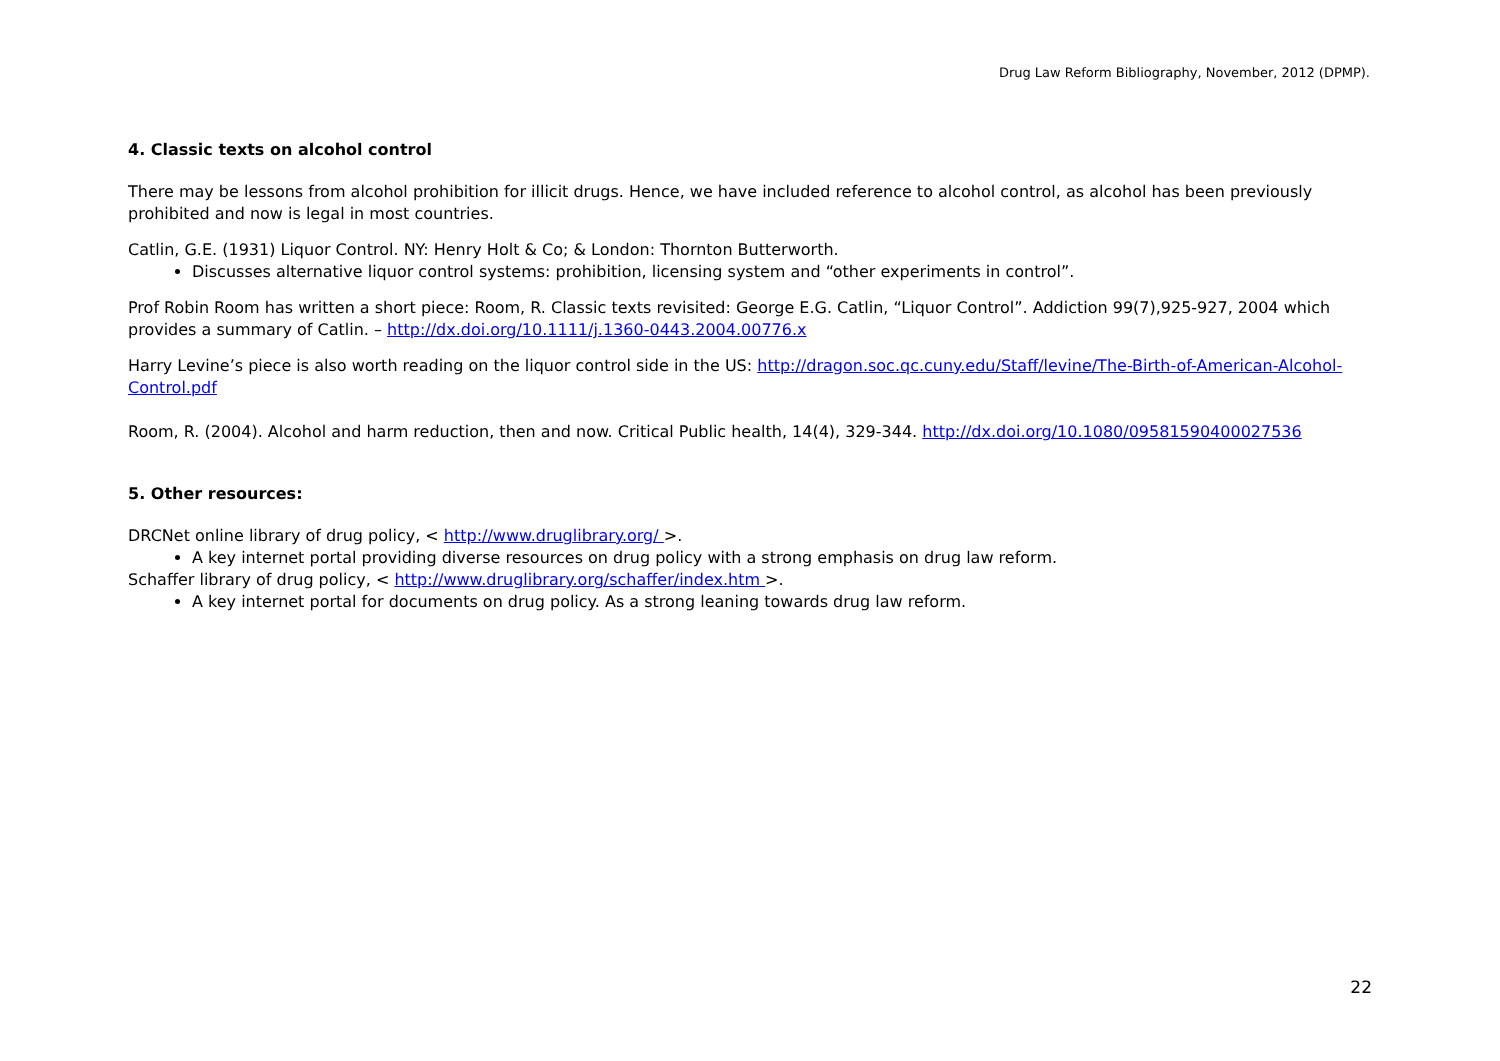Drug Law Reform Bibliography, November, 2012 (DPMP).
4. Classic texts on alcohol control
There may be lessons from alcohol prohibition for illicit drugs. Hence, we have included reference to alcohol control, as alcohol has been previously prohibited and now is legal in most countries.
Catlin, G.E. (1931) Liquor Control. NY: Henry Holt & Co; & London: Thornton Butterworth.
Discusses alternative liquor control systems: prohibition, licensing system and “other experiments in control”.
Prof Robin Room has written a short piece: Room, R. Classic texts revisited: George E.G. Catlin, “Liquor Control”. Addiction 99(7),925-927, 2004 which provides a summary of Catlin. – http://dx.doi.org/10.1111/j.1360-0443.2004.00776.x
Harry Levine’s piece is also worth reading on the liquor control side in the US: http://dragon.soc.qc.cuny.edu/Staff/levine/The-Birth-of-American-Alcohol-Control.pdf
Room, R. (2004). Alcohol and harm reduction, then and now. Critical Public health, 14(4), 329-344. http://dx.doi.org/10.1080/09581590400027536
5. Other resources:
DRCNet online library of drug policy, < http://www.druglibrary.org/ >.
A key internet portal providing diverse resources on drug policy with a strong emphasis on drug law reform.
Schaffer library of drug policy, < http://www.druglibrary.org/schaffer/index.htm >.
A key internet portal for documents on drug policy. As a strong leaning towards drug law reform.
22